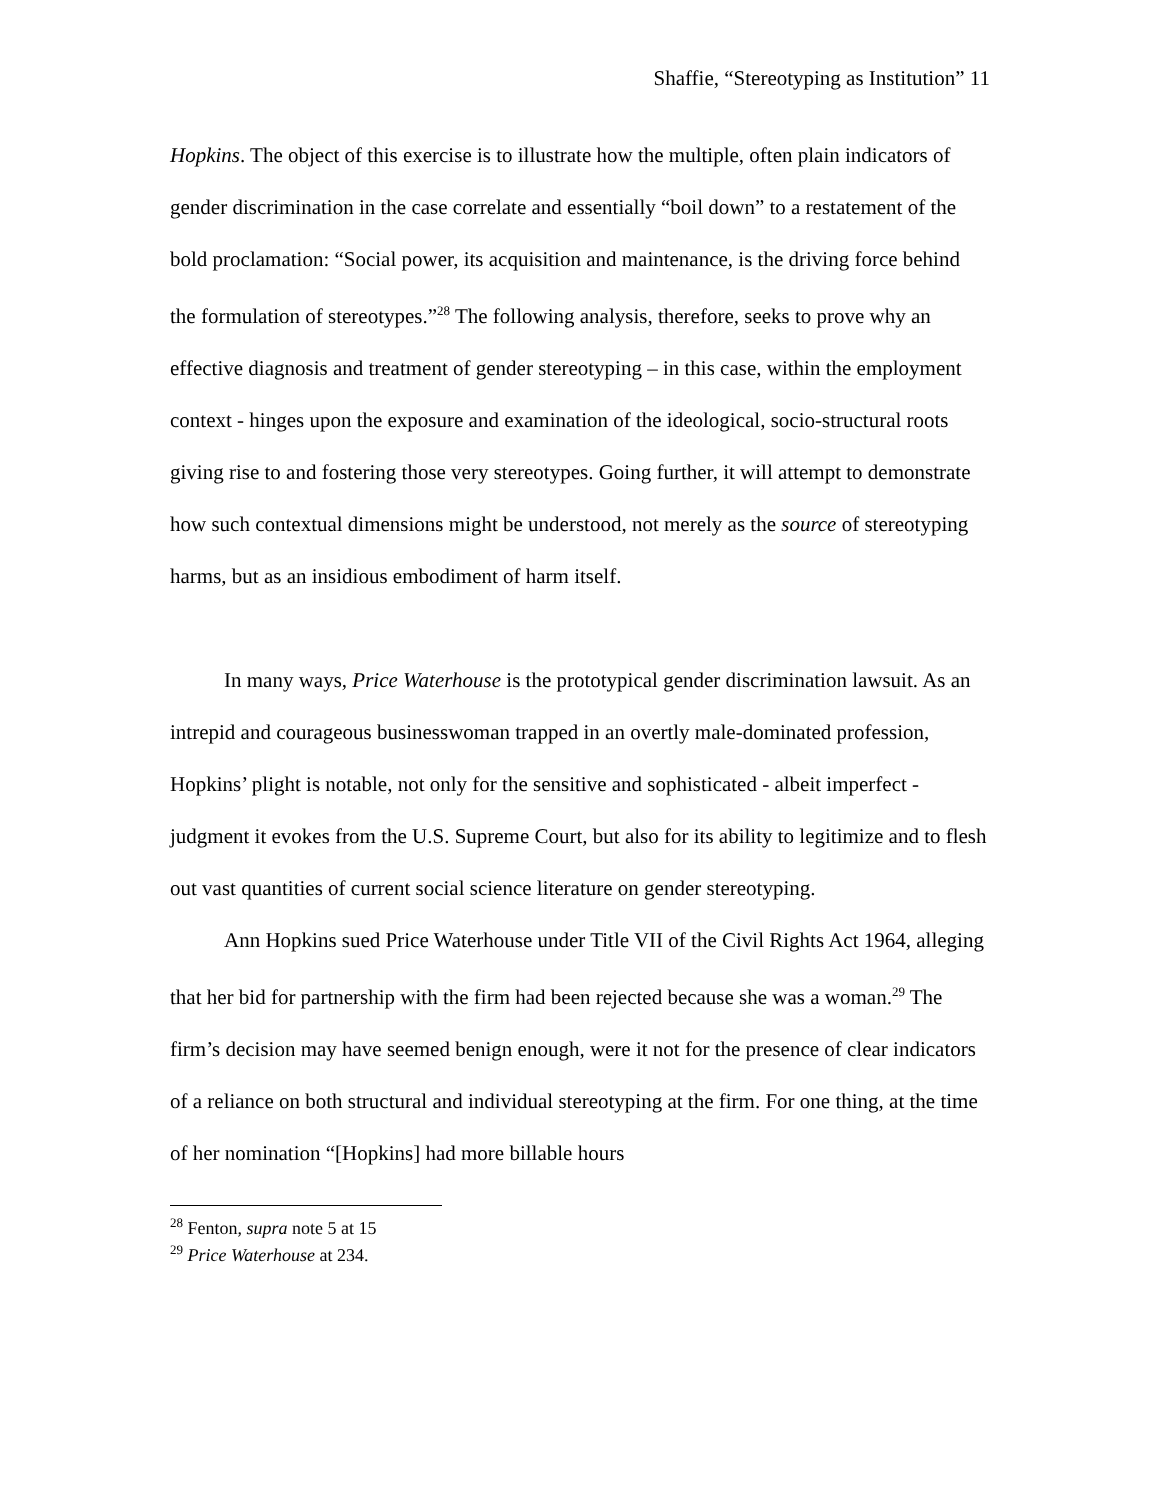Shaffie, “Stereotyping as Institution” 11
Hopkins. The object of this exercise is to illustrate how the multiple, often plain indicators of gender discrimination in the case correlate and essentially “boil down” to a restatement of the bold proclamation: “Social power, its acquisition and maintenance, is the driving force behind the formulation of stereotypes.”<sup>28</sup> The following analysis, therefore, seeks to prove why an effective diagnosis and treatment of gender stereotyping – in this case, within the employment context - hinges upon the exposure and examination of the ideological, socio-structural roots giving rise to and fostering those very stereotypes. Going further, it will attempt to demonstrate how such contextual dimensions might be understood, not merely as the source of stereotyping harms, but as an insidious embodiment of harm itself.
In many ways, Price Waterhouse is the prototypical gender discrimination lawsuit. As an intrepid and courageous businesswoman trapped in an overtly male-dominated profession, Hopkins’ plight is notable, not only for the sensitive and sophisticated - albeit imperfect - judgment it evokes from the U.S. Supreme Court, but also for its ability to legitimize and to flesh out vast quantities of current social science literature on gender stereotyping.
Ann Hopkins sued Price Waterhouse under Title VII of the Civil Rights Act 1964, alleging that her bid for partnership with the firm had been rejected because she was a woman.<sup>29</sup> The firm’s decision may have seemed benign enough, were it not for the presence of clear indicators of a reliance on both structural and individual stereotyping at the firm. For one thing, at the time of her nomination “[Hopkins] had more billable hours
<sup>28</sup> Fenton, supra note 5 at 15
<sup>29</sup> Price Waterhouse at 234.